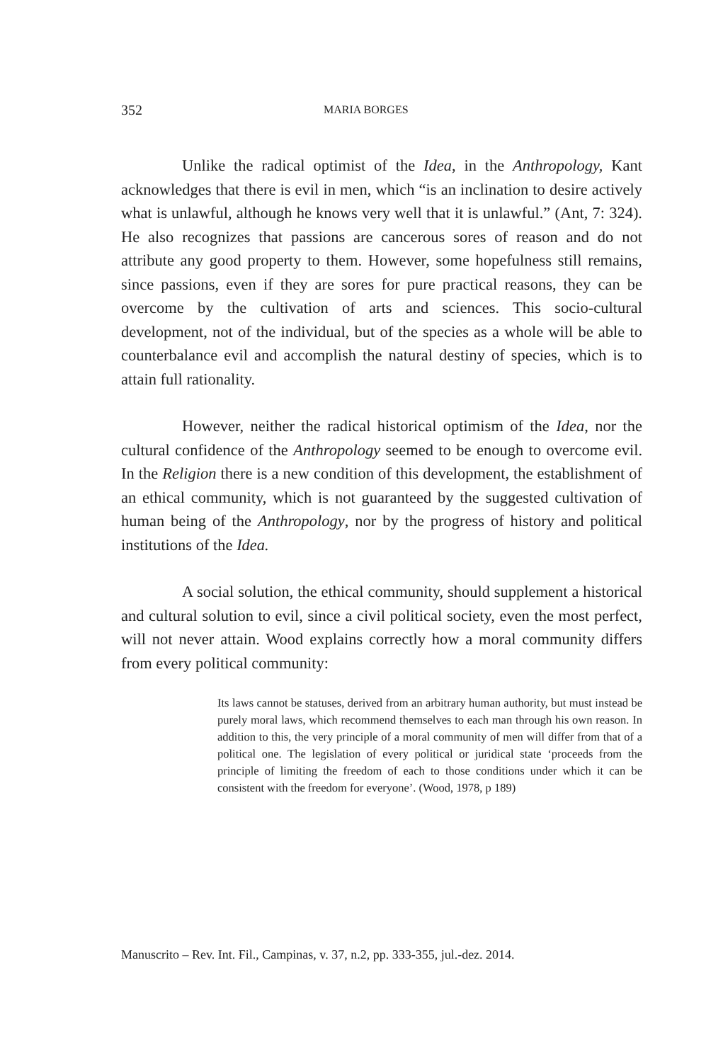352 MARIA BORGES
Unlike the radical optimist of the Idea, in the Anthropology, Kant acknowledges that there is evil in men, which “is an inclination to desire actively what is unlawful, although he knows very well that it is unlawful.” (Ant, 7: 324). He also recognizes that passions are cancerous sores of reason and do not attribute any good property to them. However, some hopefulness still remains, since passions, even if they are sores for pure practical reasons, they can be overcome by the cultivation of arts and sciences. This socio-cultural development, not of the individual, but of the species as a whole will be able to counterbalance evil and accomplish the natural destiny of species, which is to attain full rationality.
However, neither the radical historical optimism of the Idea, nor the cultural confidence of the Anthropology seemed to be enough to overcome evil. In the Religion there is a new condition of this development, the establishment of an ethical community, which is not guaranteed by the suggested cultivation of human being of the Anthropology, nor by the progress of history and political institutions of the Idea.
A social solution, the ethical community, should supplement a historical and cultural solution to evil, since a civil political society, even the most perfect, will not never attain. Wood explains correctly how a moral community differs from every political community:
Its laws cannot be statuses, derived from an arbitrary human authority, but must instead be purely moral laws, which recommend themselves to each man through his own reason. In addition to this, the very principle of a moral community of men will differ from that of a political one. The legislation of every political or juridical state ‘proceeds from the principle of limiting the freedom of each to those conditions under which it can be consistent with the freedom for everyone’. (Wood, 1978, p 189)
Manuscrito – Rev. Int. Fil., Campinas, v. 37, n.2, pp. 333-355, jul.-dez. 2014.